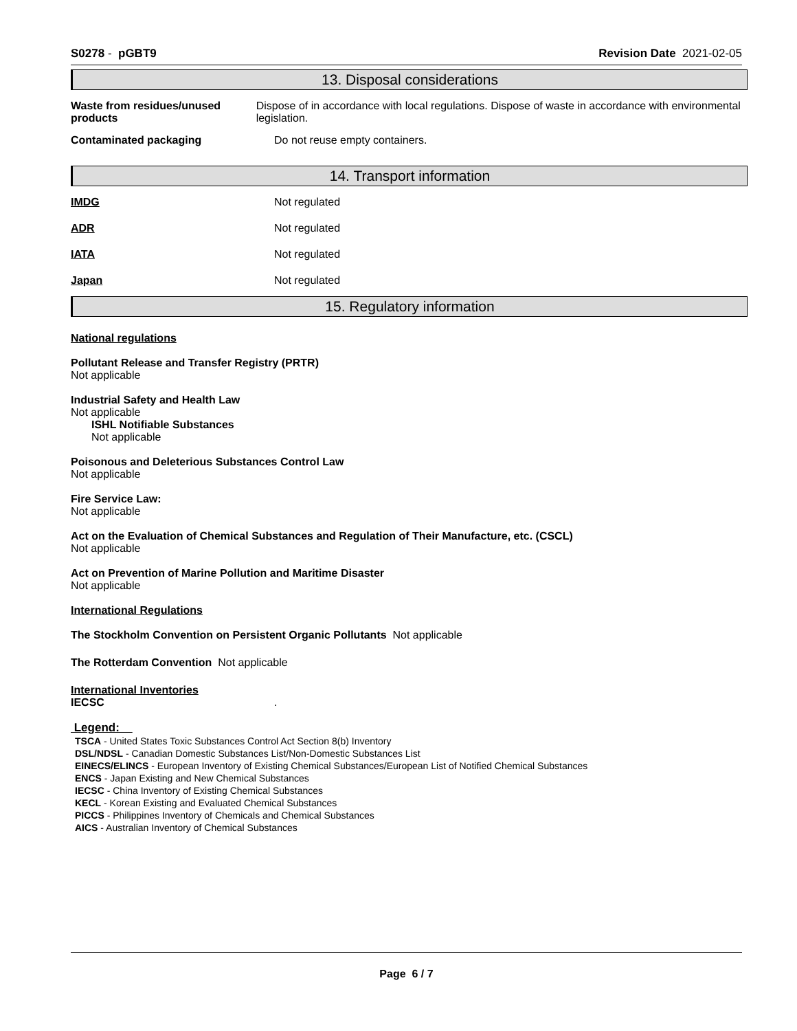S0278 - pGBT9 Revision Date 2021-02-05
13. Disposal considerations
Waste from residues/unused products
Dispose of in accordance with local regulations. Dispose of waste in accordance with environmental legislation.
Contaminated packaging Do not reuse empty containers.
14. Transport information
IMDG Not regulated
ADR Not regulated
IATA Not regulated
Japan Not regulated
15. Regulatory information
National regulations
Pollutant Release and Transfer Registry (PRTR)
Not applicable
Industrial Safety and Health Law
Not applicable
ISHL Notifiable Substances
Not applicable
Poisonous and Deleterious Substances Control Law
Not applicable
Fire Service Law:
Not applicable
Act on the Evaluation of Chemical Substances and Regulation of Their Manufacture, etc. (CSCL)
Not applicable
Act on Prevention of Marine Pollution and Maritime Disaster
Not applicable
International Regulations
The Stockholm Convention on Persistent Organic Pollutants Not applicable
The Rotterdam Convention Not applicable
International Inventories
IECSC.
Legend:
TSCA - United States Toxic Substances Control Act Section 8(b) Inventory
DSL/NDSL - Canadian Domestic Substances List/Non-Domestic Substances List
EINECS/ELINCS - European Inventory of Existing Chemical Substances/European List of Notified Chemical Substances
ENCS - Japan Existing and New Chemical Substances
IECSC - China Inventory of Existing Chemical Substances
KECL - Korean Existing and Evaluated Chemical Substances
PICCS - Philippines Inventory of Chemicals and Chemical Substances
AICS - Australian Inventory of Chemical Substances
Page 6 / 7